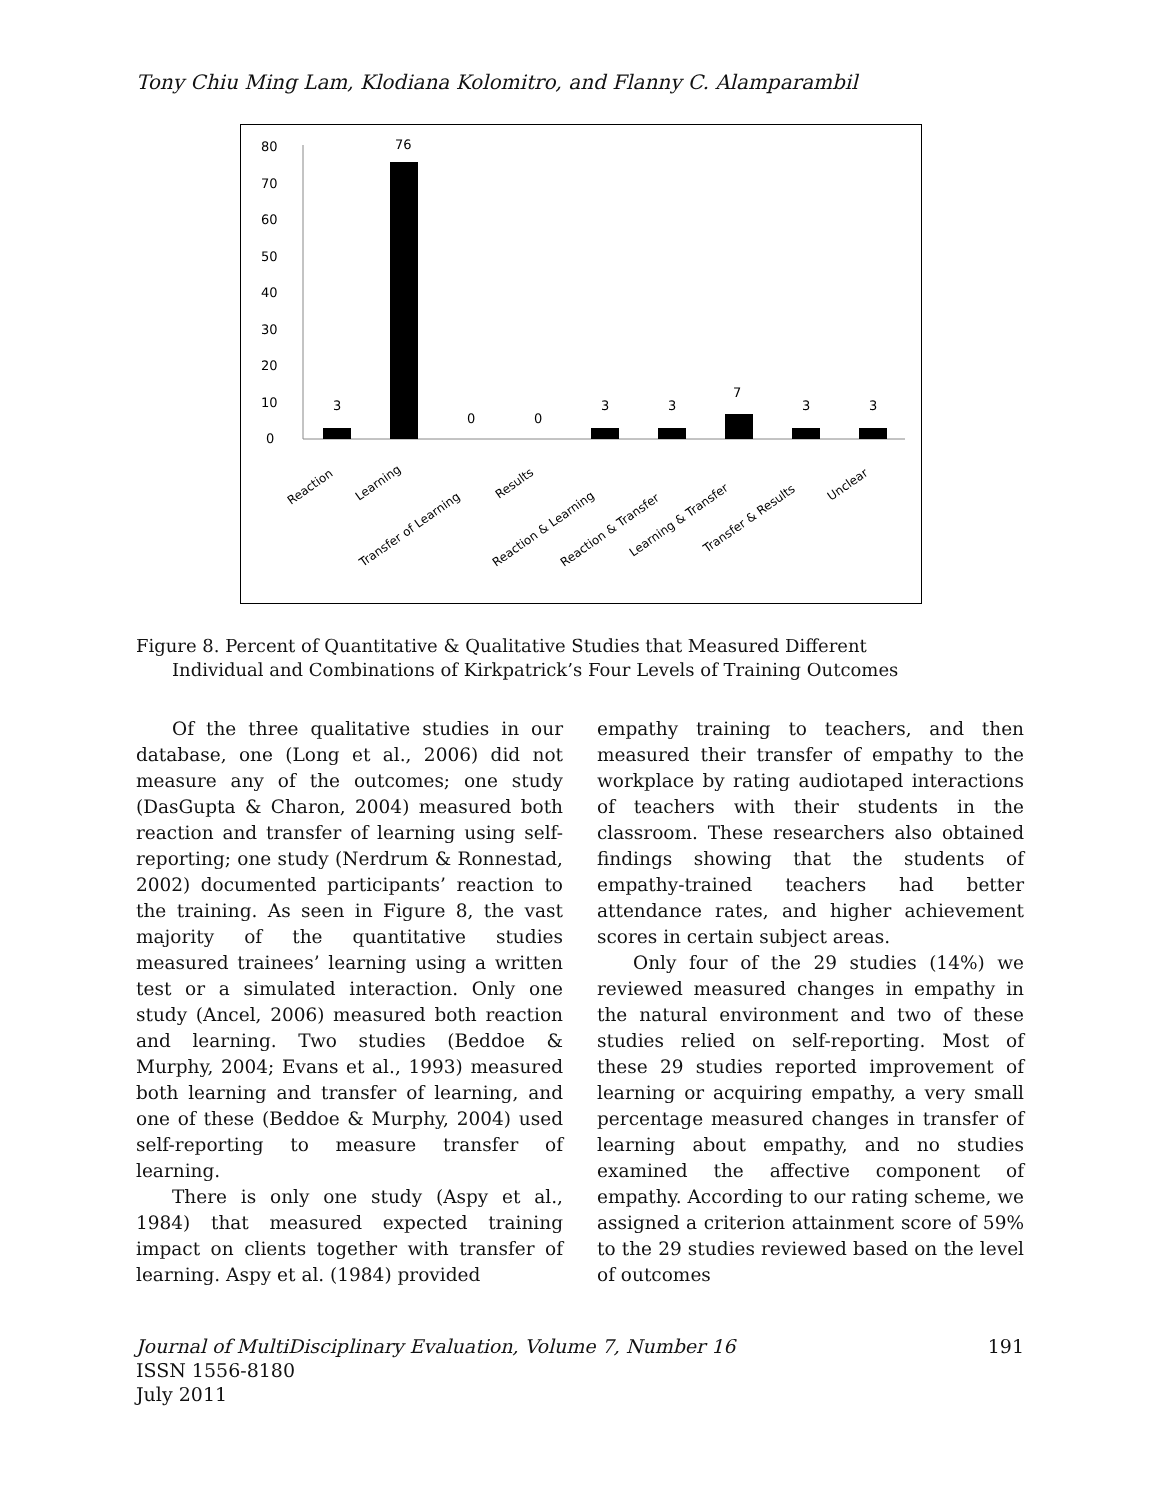Tony Chiu Ming Lam, Klodiana Kolomitro, and Flanny C. Alamparambil
0
10
20
30
40
50
60
70
80
3
76
0
0
3
3
7
3
3
Reaction
Learning
Transfer of Learning
Results
Reaction & Learning
Reaction & Transfer
Learning & Transfer
Transfer & Results
Unclear
Figure 8. Percent of Quantitative & Qualitative Studies that Measured Different
Individual and Combinations of Kirkpatrick’s Four Levels of Training Outcomes
Of the three qualitative studies in our database, one (Long et al., 2006) did not measure any of the outcomes; one study (DasGupta & Charon, 2004) measured both reaction and transfer of learning using self-reporting; one study (Nerdrum & Ronnestad, 2002) documented participants’ reaction to the training. As seen in Figure 8, the vast majority of the quantitative studies measured trainees’ learning using a written test or a simulated interaction. Only one study (Ancel, 2006) measured both reaction and learning. Two studies (Beddoe & Murphy, 2004; Evans et al., 1993) measured both learning and transfer of learning, and one of these (Beddoe & Murphy, 2004) used self-reporting to measure transfer of learning.
There is only one study (Aspy et al., 1984) that measured expected training impact on clients together with transfer of learning. Aspy et al. (1984) provided
empathy training to teachers, and then measured their transfer of empathy to the workplace by rating audiotaped interactions of teachers with their students in the classroom. These researchers also obtained findings showing that the students of empathy-trained teachers had better attendance rates, and higher achievement scores in certain subject areas.
Only four of the 29 studies (14%) we reviewed measured changes in empathy in the natural environment and two of these studies relied on self-reporting. Most of these 29 studies reported improvement of learning or acquiring empathy, a very small percentage measured changes in transfer of learning about empathy, and no studies examined the affective component of empathy. According to our rating scheme, we assigned a criterion attainment score of 59% to the 29 studies reviewed based on the level of outcomes
Journal of MultiDisciplinary Evaluation, Volume 7, Number 16
ISSN 1556-8180
July 2011
191